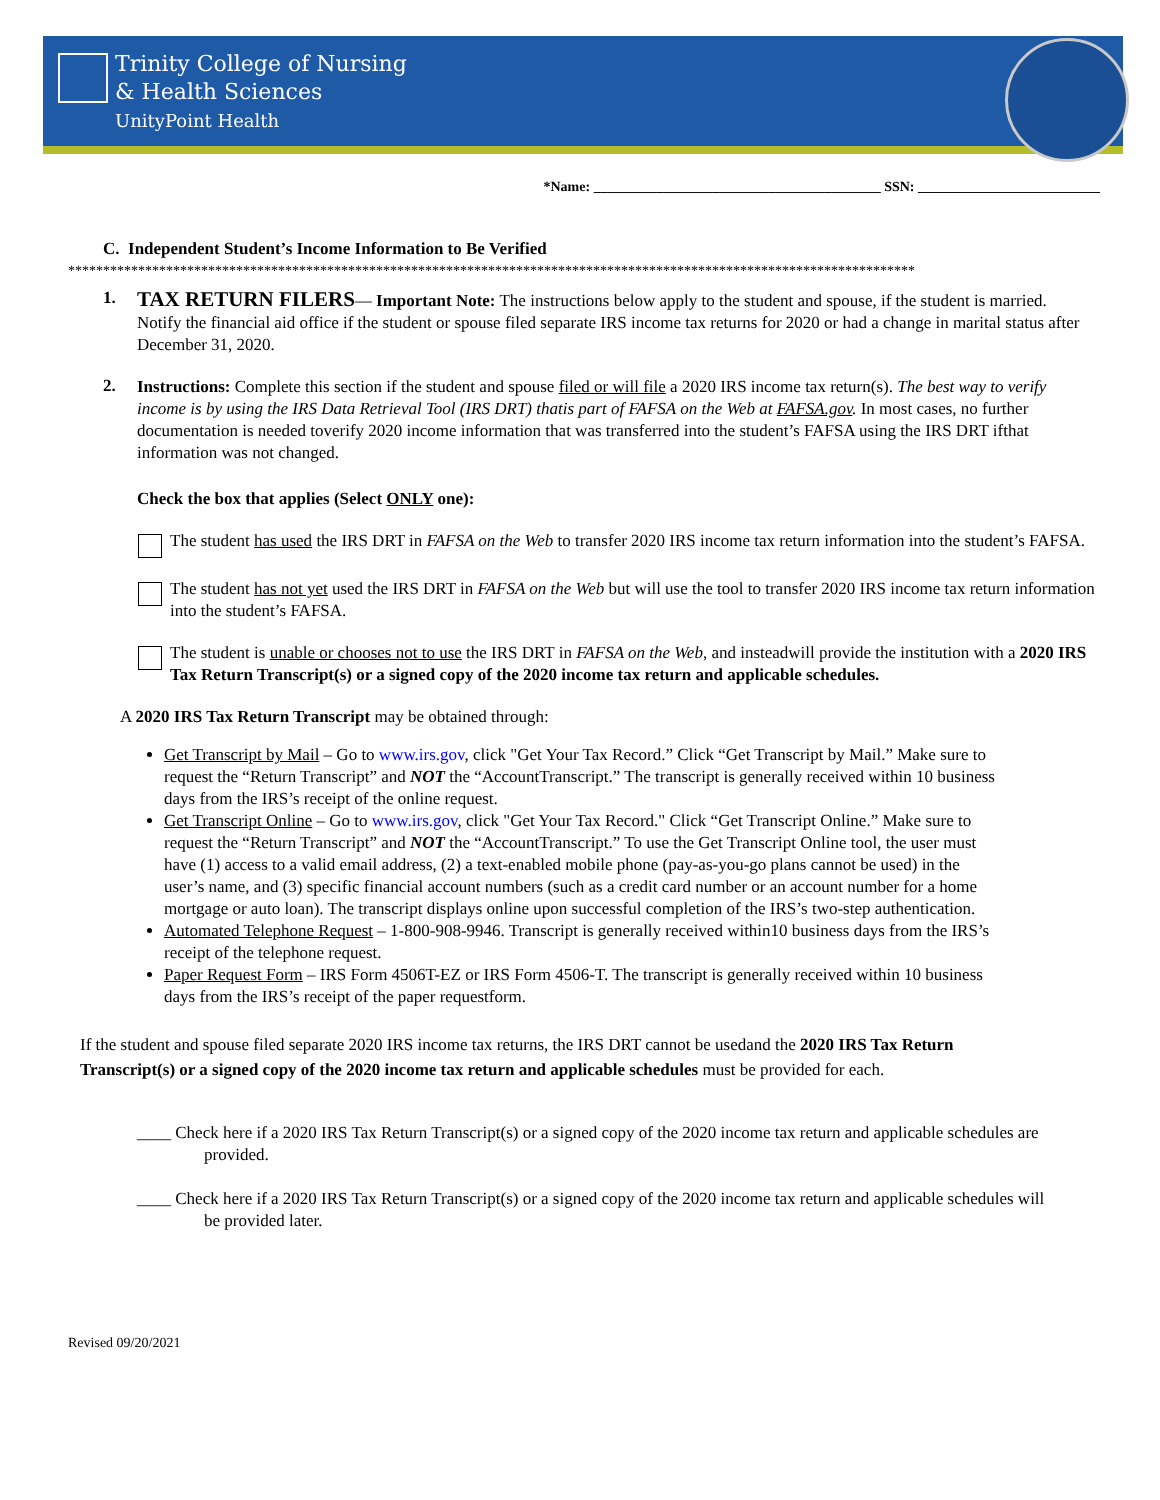Trinity College of Nursing
& Health Sciences
UnityPoint Health
*Name: _________________________________________ SSN: __________________________
C. Independent Student’s Income Information to Be Verified
*************************************************************************************************************************
1.
TAX RETURN FILERS— Important Note: The instructions below apply to the student and spouse, if the student is married. Notify the financial aid office if the student or spouse filed separate IRS income tax returns for 2020 or had a change in marital status after December 31, 2020.
2.
Instructions: Complete this section if the student and spouse filed or will file a 2020 IRS income tax return(s). The best way to verify income is by using the IRS Data Retrieval Tool (IRS DRT) thatis part of FAFSA on the Web at FAFSA.gov. In most cases, no further documentation is needed toverify 2020 income information that was transferred into the student’s FAFSA using the IRS DRT ifthat information was not changed.
Check the box that applies (Select ONLY one):
The student has used the IRS DRT in FAFSA on the Web to transfer 2020 IRS income tax return information into the student’s FAFSA.
The student has not yet used the IRS DRT in FAFSA on the Web but will use the tool to transfer 2020 IRS income tax return information into the student’s FAFSA.
The student is unable or chooses not to use the IRS DRT in FAFSA on the Web, and insteadwill provide the institution with a 2020 IRS Tax Return Transcript(s) or a signed copy of the 2020 income tax return and applicable schedules.
A 2020 IRS Tax Return Transcript may be obtained through:
Get Transcript by Mail – Go to www.irs.gov, click "Get Your Tax Record.” Click “Get Transcript by Mail.” Make sure to request the “Return Transcript” and NOT the “AccountTranscript.” The transcript is generally received within 10 business days from the IRS’s receipt of the online request.
Get Transcript Online – Go to www.irs.gov, click "Get Your Tax Record." Click “Get Transcript Online.” Make sure to request the “Return Transcript” and NOT the “AccountTranscript.” To use the Get Transcript Online tool, the user must have (1) access to a valid email address, (2) a text-enabled mobile phone (pay-as-you-go plans cannot be used) in the user’s name, and (3) specific financial account numbers (such as a credit card number or an account number for a home mortgage or auto loan). The transcript displays online upon successful completion of the IRS’s two-step authentication.
Automated Telephone Request – 1-800-908-9946. Transcript is generally received within10 business days from the IRS’s receipt of the telephone request.
Paper Request Form – IRS Form 4506T-EZ or IRS Form 4506-T. The transcript is generally received within 10 business days from the IRS’s receipt of the paper requestform.
If the student and spouse filed separate 2020 IRS income tax returns, the IRS DRT cannot be usedand the 2020 IRS Tax Return Transcript(s) or a signed copy of the 2020 income tax return and applicable schedules must be provided for each.
____ Check here if a 2020 IRS Tax Return Transcript(s) or a signed copy of the 2020 income tax return and applicable schedules are provided.
____ Check here if a 2020 IRS Tax Return Transcript(s) or a signed copy of the 2020 income tax return and applicable schedules will be provided later.
Revised 09/20/2021